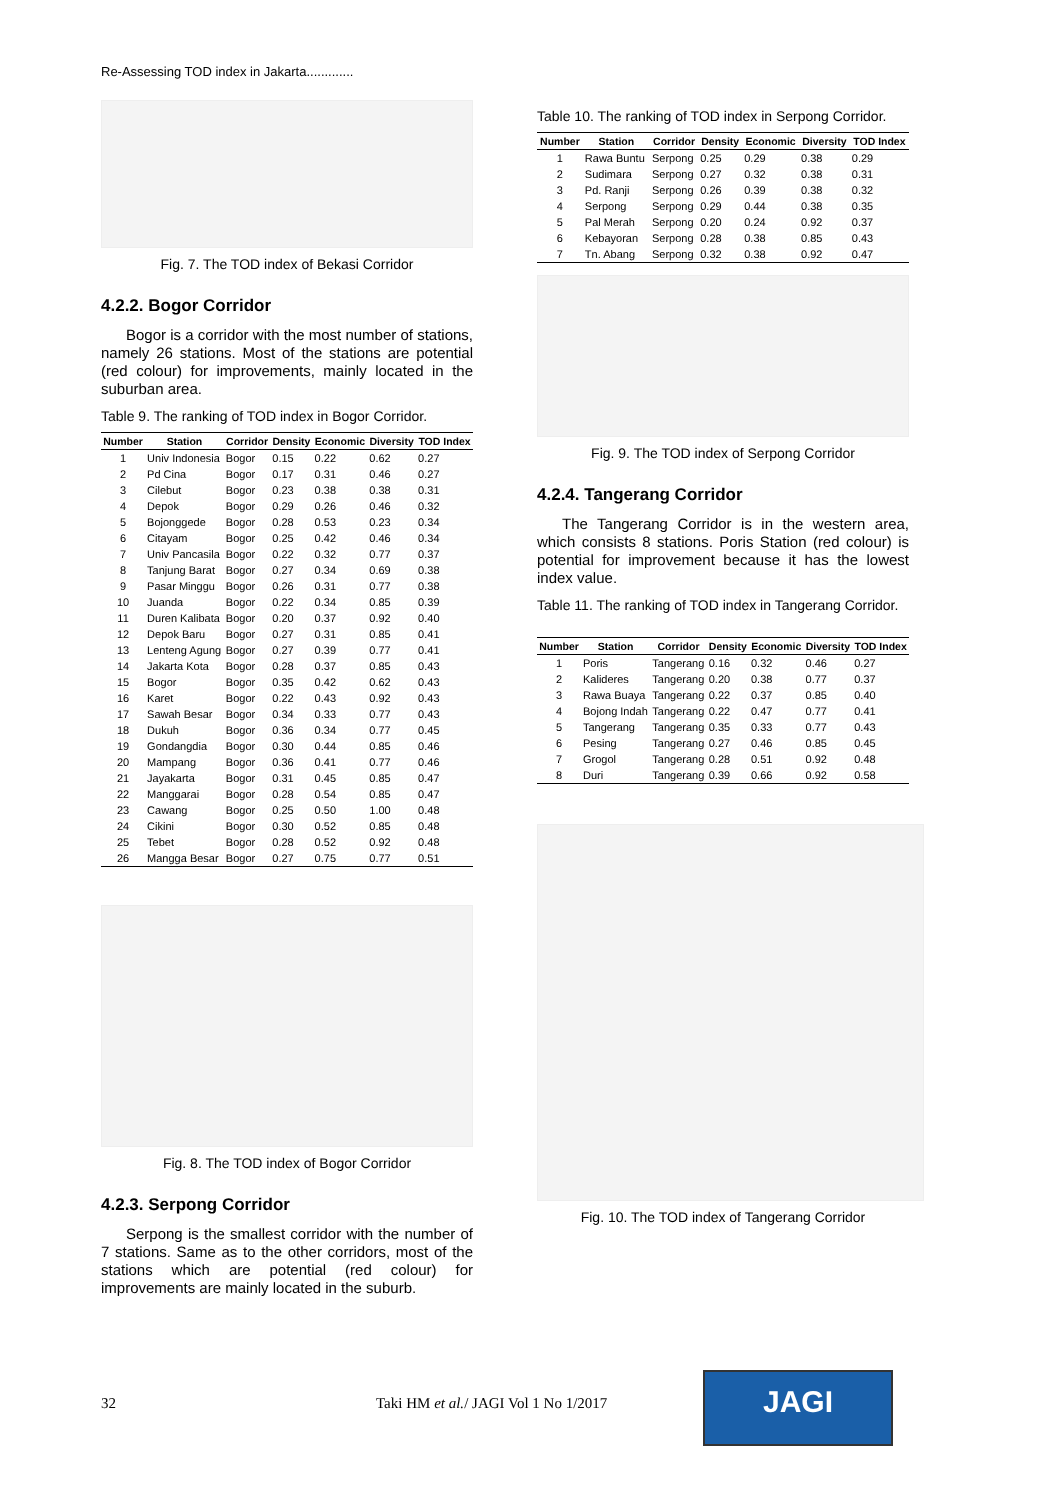Re-Assessing TOD index in Jakarta.............
Fig. 7. The TOD index of Bekasi Corridor
4.2.2. Bogor Corridor
Bogor is a corridor with the most number of stations, namely 26 stations. Most of the stations are potential (red colour) for improvements, mainly located in the suburban area.
Table 9. The ranking of TOD index in Bogor Corridor.
| Number | Station | Corridor | Density | Economic | Diversity | TOD Index |
| --- | --- | --- | --- | --- | --- | --- |
| 1 | Univ Indonesia | Bogor | 0.15 | 0.22 | 0.62 | 0.27 |
| 2 | Pd Cina | Bogor | 0.17 | 0.31 | 0.46 | 0.27 |
| 3 | Cilebut | Bogor | 0.23 | 0.38 | 0.38 | 0.31 |
| 4 | Depok | Bogor | 0.29 | 0.26 | 0.46 | 0.32 |
| 5 | Bojonggede | Bogor | 0.28 | 0.53 | 0.23 | 0.34 |
| 6 | Citayam | Bogor | 0.25 | 0.42 | 0.46 | 0.34 |
| 7 | Univ Pancasila | Bogor | 0.22 | 0.32 | 0.77 | 0.37 |
| 8 | Tanjung Barat | Bogor | 0.27 | 0.34 | 0.69 | 0.38 |
| 9 | Pasar Minggu | Bogor | 0.26 | 0.31 | 0.77 | 0.38 |
| 10 | Juanda | Bogor | 0.22 | 0.34 | 0.85 | 0.39 |
| 11 | Duren Kalibata | Bogor | 0.20 | 0.37 | 0.92 | 0.40 |
| 12 | Depok Baru | Bogor | 0.27 | 0.31 | 0.85 | 0.41 |
| 13 | Lenteng Agung | Bogor | 0.27 | 0.39 | 0.77 | 0.41 |
| 14 | Jakarta Kota | Bogor | 0.28 | 0.37 | 0.85 | 0.43 |
| 15 | Bogor | Bogor | 0.35 | 0.42 | 0.62 | 0.43 |
| 16 | Karet | Bogor | 0.22 | 0.43 | 0.92 | 0.43 |
| 17 | Sawah Besar | Bogor | 0.34 | 0.33 | 0.77 | 0.43 |
| 18 | Dukuh | Bogor | 0.36 | 0.34 | 0.77 | 0.45 |
| 19 | Gondangdia | Bogor | 0.30 | 0.44 | 0.85 | 0.46 |
| 20 | Mampang | Bogor | 0.36 | 0.41 | 0.77 | 0.46 |
| 21 | Jayakarta | Bogor | 0.31 | 0.45 | 0.85 | 0.47 |
| 22 | Manggarai | Bogor | 0.28 | 0.54 | 0.85 | 0.47 |
| 23 | Cawang | Bogor | 0.25 | 0.50 | 1.00 | 0.48 |
| 24 | Cikini | Bogor | 0.30 | 0.52 | 0.85 | 0.48 |
| 25 | Tebet | Bogor | 0.28 | 0.52 | 0.92 | 0.48 |
| 26 | Mangga Besar | Bogor | 0.27 | 0.75 | 0.77 | 0.51 |
Fig. 8. The TOD index of Bogor Corridor
4.2.3. Serpong Corridor
Serpong is the smallest corridor with the number of 7 stations. Same as to the other corridors, most of the stations which are potential (red colour) for improvements are mainly located in the suburb.
Table 10. The ranking of TOD index in Serpong Corridor.
| Number | Station | Corridor | Density | Economic | Diversity | TOD Index |
| --- | --- | --- | --- | --- | --- | --- |
| 1 | Rawa Buntu | Serpong | 0.25 | 0.29 | 0.38 | 0.29 |
| 2 | Sudimara | Serpong | 0.27 | 0.32 | 0.38 | 0.31 |
| 3 | Pd. Ranji | Serpong | 0.26 | 0.39 | 0.38 | 0.32 |
| 4 | Serpong | Serpong | 0.29 | 0.44 | 0.38 | 0.35 |
| 5 | Pal Merah | Serpong | 0.20 | 0.24 | 0.92 | 0.37 |
| 6 | Kebayoran | Serpong | 0.28 | 0.38 | 0.85 | 0.43 |
| 7 | Tn. Abang | Serpong | 0.32 | 0.38 | 0.92 | 0.47 |
Fig. 9. The TOD index of Serpong Corridor
4.2.4. Tangerang Corridor
The Tangerang Corridor is in the western area, which consists 8 stations. Poris Station (red colour) is potential for improvement because it has the lowest index value.
Table 11. The ranking of TOD index in Tangerang Corridor.
| Number | Station | Corridor | Density | Economic | Diversity | TOD Index |
| --- | --- | --- | --- | --- | --- | --- |
| 1 | Poris | Tangerang | 0.16 | 0.32 | 0.46 | 0.27 |
| 2 | Kalideres | Tangerang | 0.20 | 0.38 | 0.77 | 0.37 |
| 3 | Rawa Buaya | Tangerang | 0.22 | 0.37 | 0.85 | 0.40 |
| 4 | Bojong Indah | Tangerang | 0.22 | 0.47 | 0.77 | 0.41 |
| 5 | Tangerang | Tangerang | 0.35 | 0.33 | 0.77 | 0.43 |
| 6 | Pesing | Tangerang | 0.27 | 0.46 | 0.85 | 0.45 |
| 7 | Grogol | Tangerang | 0.28 | 0.51 | 0.92 | 0.48 |
| 8 | Duri | Tangerang | 0.39 | 0.66 | 0.92 | 0.58 |
Fig. 10. The TOD index of Tangerang Corridor
32
Taki HM et al./ JAGI Vol 1 No 1/2017
JAGI